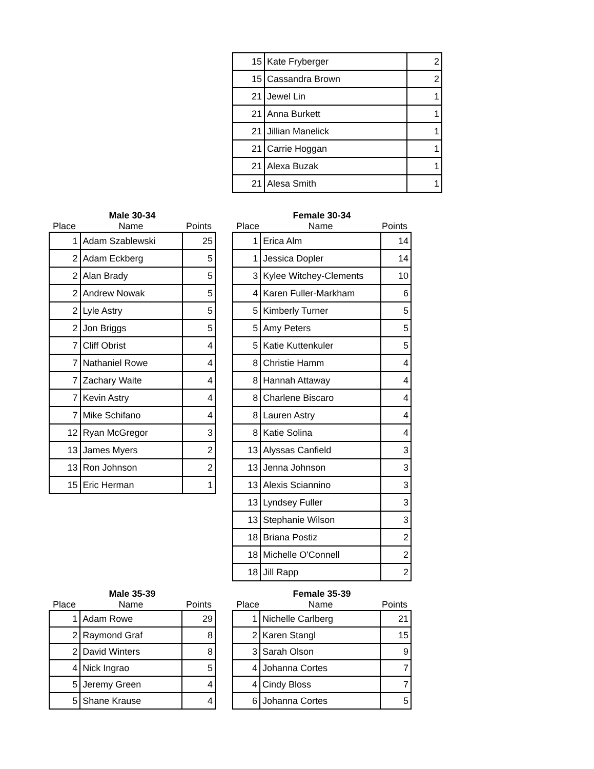| 15 | Kate Fryberger | 2 |
| 15 | Cassandra Brown | 2 |
| 21 | Jewel Lin | 1 |
| 21 | Anna Burkett | 1 |
| 21 | Jillian Manelick | 1 |
| 21 | Carrie Hoggan | 1 |
| 21 | Alexa Buzak | 1 |
| 21 | Alesa Smith | 1 |
Male 30-34
Place Name Points
| 1 | Adam Szablewski | 25 |
| 2 | Adam Eckberg | 5 |
| 2 | Alan Brady | 5 |
| 2 | Andrew Nowak | 5 |
| 2 | Lyle Astry | 5 |
| 2 | Jon Briggs | 5 |
| 7 | Cliff Obrist | 4 |
| 7 | Nathaniel Rowe | 4 |
| 7 | Zachary Waite | 4 |
| 7 | Kevin Astry | 4 |
| 7 | Mike Schifano | 4 |
| 12 | Ryan McGregor | 3 |
| 13 | James Myers | 2 |
| 13 | Ron Johnson | 2 |
| 15 | Eric Herman | 1 |
Female 30-34
Place Name Points
| 1 | Erica Alm | 14 |
| 1 | Jessica Dopler | 14 |
| 3 | Kylee Witchey-Clements | 10 |
| 4 | Karen Fuller-Markham | 6 |
| 5 | Kimberly Turner | 5 |
| 5 | Amy Peters | 5 |
| 5 | Katie Kuttenkuler | 5 |
| 8 | Christie Hamm | 4 |
| 8 | Hannah Attaway | 4 |
| 8 | Charlene Biscaro | 4 |
| 8 | Lauren Astry | 4 |
| 8 | Katie Solina | 4 |
| 13 | Alyssas Canfield | 3 |
| 13 | Jenna Johnson | 3 |
| 13 | Alexis Sciannino | 3 |
| 13 | Lyndsey Fuller | 3 |
| 13 | Stephanie Wilson | 3 |
| 18 | Briana Postiz | 2 |
| 18 | Michelle O'Connell | 2 |
| 18 | Jill Rapp | 2 |
Male 35-39
Place Name Points
| 1 | Adam Rowe | 29 |
| 2 | Raymond Graf | 8 |
| 2 | David Winters | 8 |
| 4 | Nick Ingrao | 5 |
| 5 | Jeremy Green | 4 |
| 5 | Shane Krause | 4 |
Female 35-39
Place Name Points
| 1 | Nichelle Carlberg | 21 |
| 2 | Karen Stangl | 15 |
| 3 | Sarah Olson | 9 |
| 4 | Johanna Cortes | 7 |
| 4 | Cindy Bloss | 7 |
| 6 | Johanna Cortes | 5 |